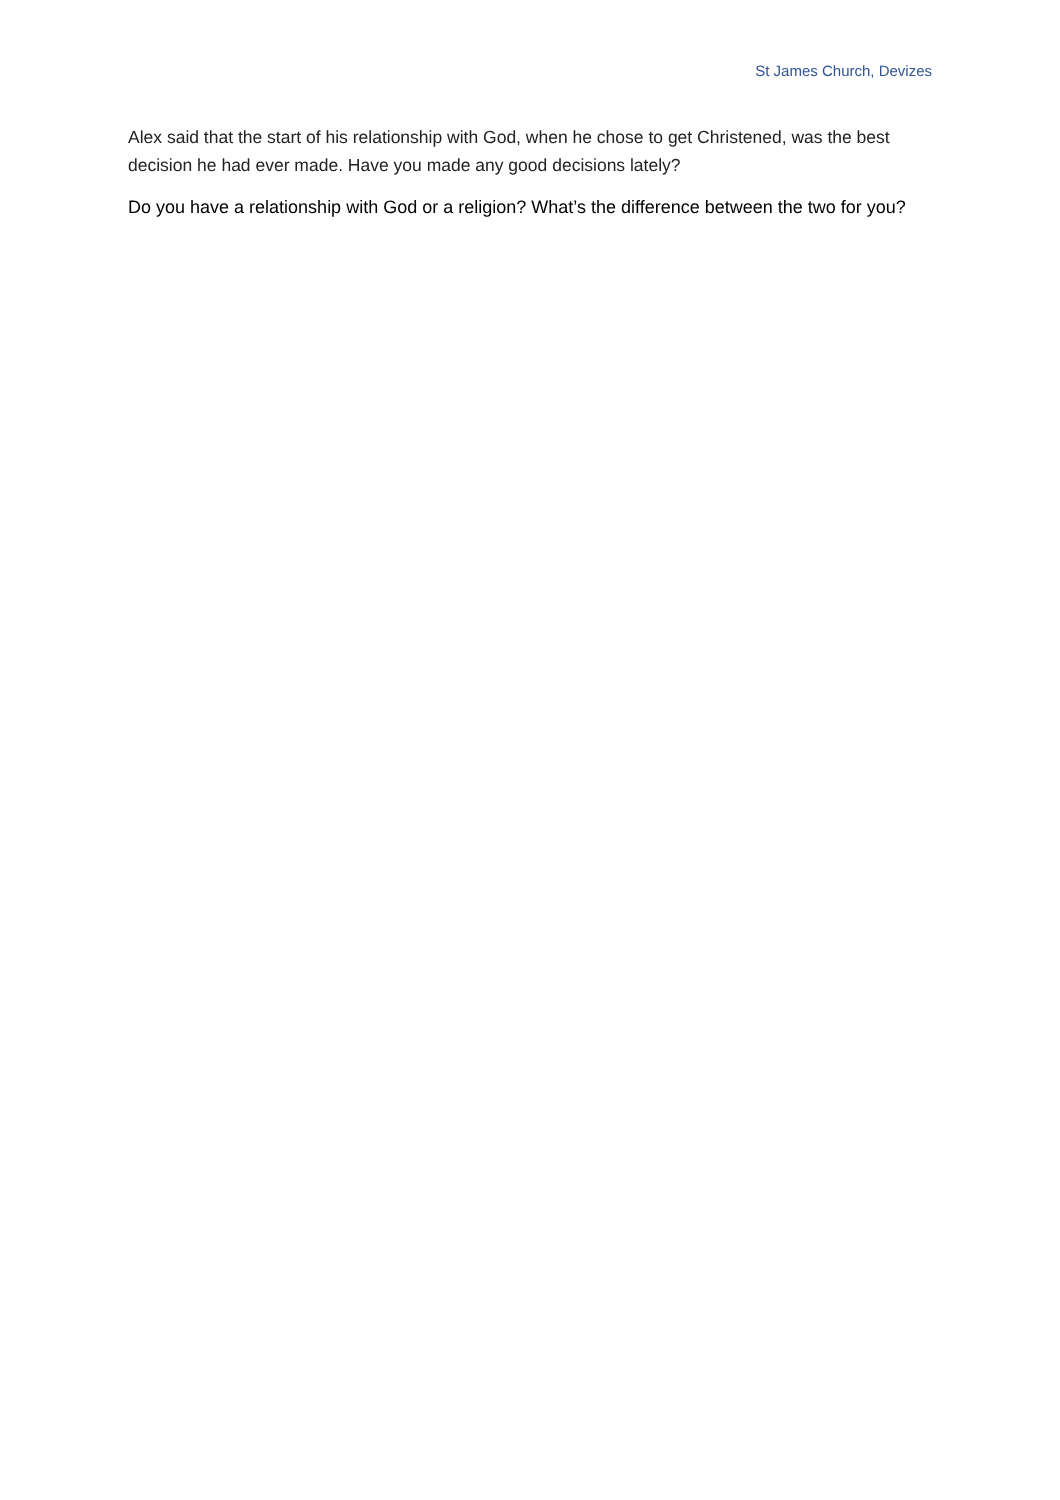St James Church, Devizes
Alex said that the start of his relationship with God, when he chose to get Christened, was the best decision he had ever made. Have you made any good decisions lately?
Do you have a relationship with God or a religion? What’s the difference between the two for you?